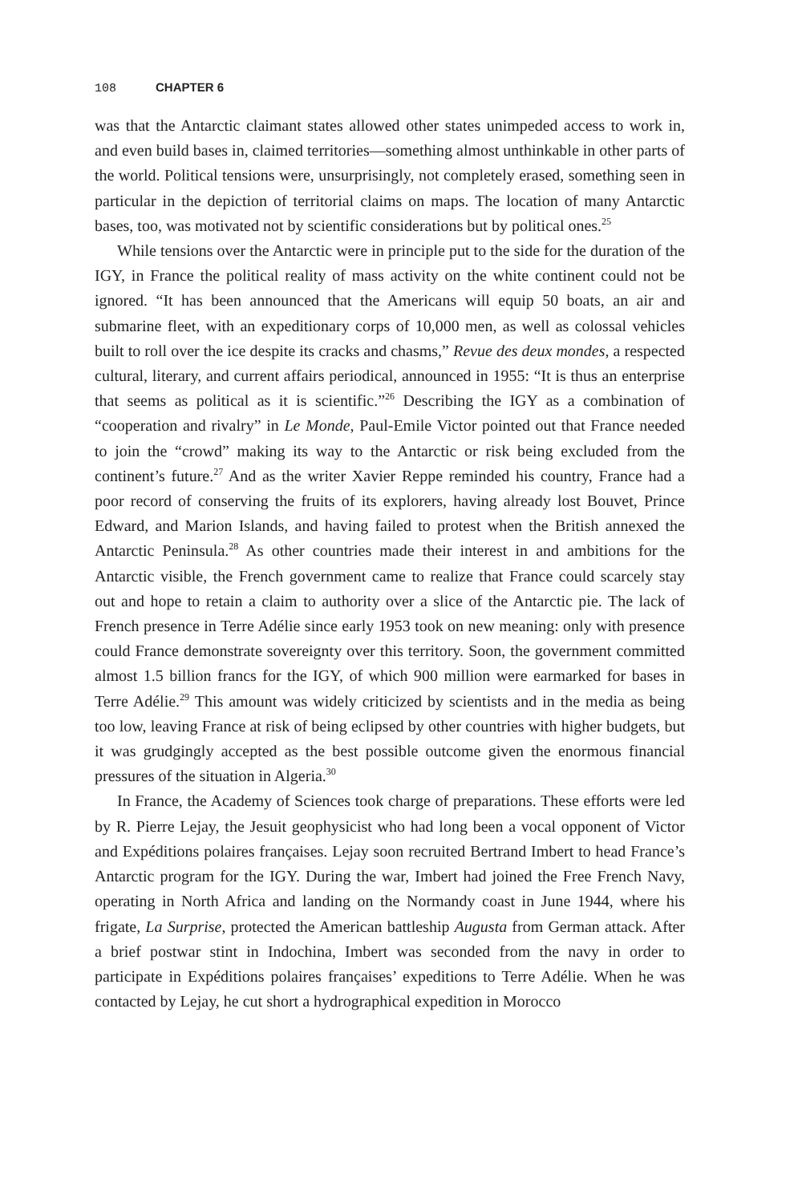108 CHAPTER 6
was that the Antarctic claimant states allowed other states unimpeded access to work in, and even build bases in, claimed territories—something almost unthinkable in other parts of the world. Political tensions were, unsurprisingly, not completely erased, something seen in particular in the depiction of territorial claims on maps. The location of many Antarctic bases, too, was motivated not by scientific considerations but by political ones.<sup>25</sup>
While tensions over the Antarctic were in principle put to the side for the duration of the IGY, in France the political reality of mass activity on the white continent could not be ignored. “It has been announced that the Americans will equip 50 boats, an air and submarine fleet, with an expeditionary corps of 10,000 men, as well as colossal vehicles built to roll over the ice despite its cracks and chasms,” Revue des deux mondes, a respected cultural, literary, and current affairs periodical, announced in 1955: “It is thus an enterprise that seems as political as it is scientific.”<sup>26</sup> Describing the IGY as a combination of “cooperation and rivalry” in Le Monde, Paul-Emile Victor pointed out that France needed to join the “crowd” making its way to the Antarctic or risk being excluded from the continent’s future.<sup>27</sup> And as the writer Xavier Reppe reminded his country, France had a poor record of conserving the fruits of its explorers, having already lost Bouvet, Prince Edward, and Marion Islands, and having failed to protest when the British annexed the Antarctic Peninsula.<sup>28</sup> As other countries made their interest in and ambitions for the Antarctic visible, the French government came to realize that France could scarcely stay out and hope to retain a claim to authority over a slice of the Antarctic pie. The lack of French presence in Terre Adélie since early 1953 took on new meaning: only with presence could France demonstrate sovereignty over this territory. Soon, the government committed almost 1.5 billion francs for the IGY, of which 900 million were earmarked for bases in Terre Adélie.<sup>29</sup> This amount was widely criticized by scientists and in the media as being too low, leaving France at risk of being eclipsed by other countries with higher budgets, but it was grudgingly accepted as the best possible outcome given the enormous financial pressures of the situation in Algeria.<sup>30</sup>
In France, the Academy of Sciences took charge of preparations. These efforts were led by R. Pierre Lejay, the Jesuit geophysicist who had long been a vocal opponent of Victor and Expéditions polaires françaises. Lejay soon recruited Bertrand Imbert to head France’s Antarctic program for the IGY. During the war, Imbert had joined the Free French Navy, operating in North Africa and landing on the Normandy coast in June 1944, where his frigate, La Surprise, protected the American battleship Augusta from German attack. After a brief postwar stint in Indochina, Imbert was seconded from the navy in order to participate in Expéditions polaires françaises’ expeditions to Terre Adélie. When he was contacted by Lejay, he cut short a hydrographical expedition in Morocco